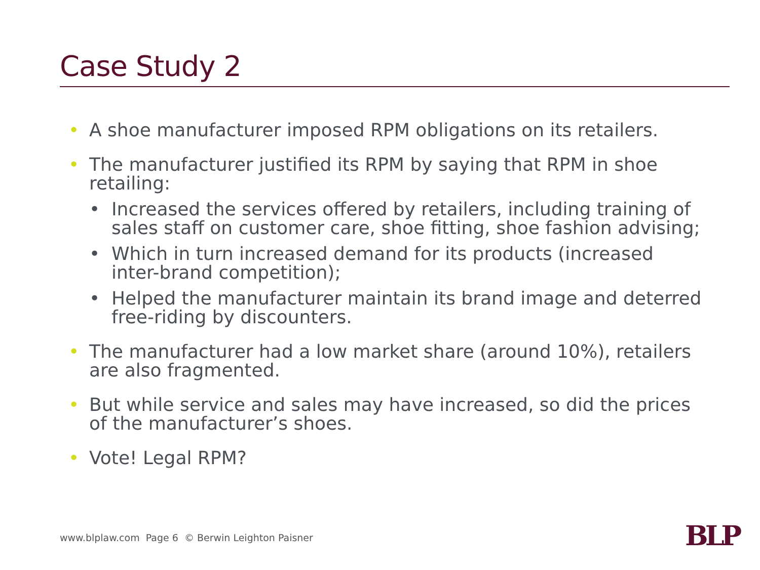Case Study 2
• A shoe manufacturer imposed RPM obligations on its retailers.
• The manufacturer justified its RPM by saying that RPM in shoe retailing:
• Increased the services offered by retailers, including training of sales staff on customer care, shoe fitting, shoe fashion advising;
• Which in turn increased demand for its products (increased inter-brand competition);
• Helped the manufacturer maintain its brand image and deterred free-riding by discounters.
• The manufacturer had a low market share (around 10%), retailers are also fragmented.
• But while service and sales may have increased, so did the prices of the manufacturer’s shoes.
• Vote! Legal RPM?
www.blplaw.com Page 6 © Berwin Leighton Paisner
BLP